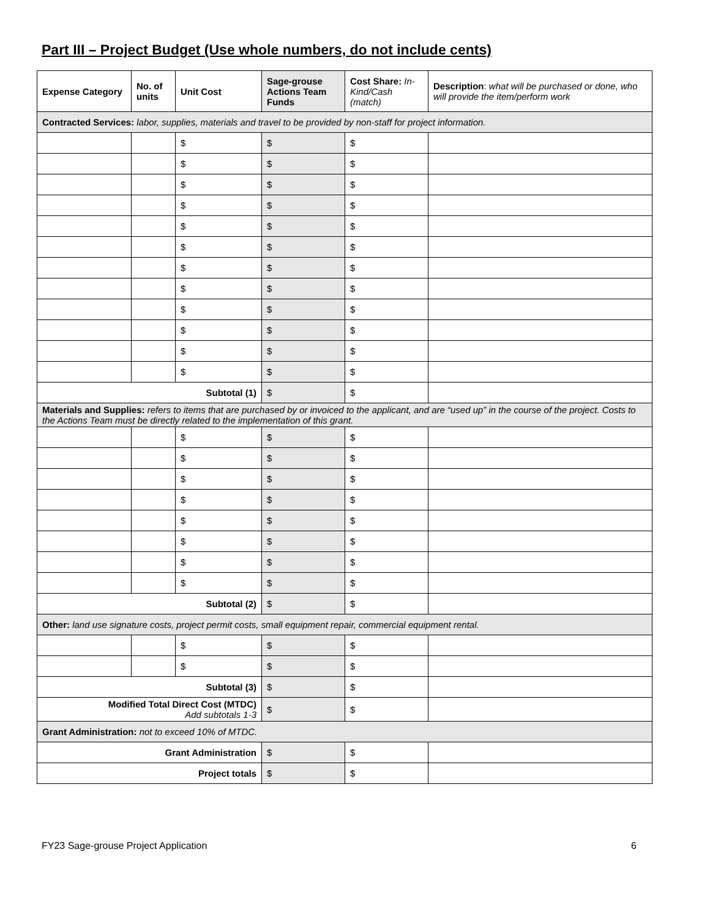Part III – Project Budget (Use whole numbers, do not include cents)
| Expense Category | No. of units | Unit Cost | Sage-grouse Actions Team Funds | Cost Share: In-Kind/Cash (match) | Description : what will be purchased or done, who will provide the item/perform work |
| --- | --- | --- | --- | --- | --- |
| Contracted Services: labor, supplies, materials and travel to be provided by non-staff for project information. | | | | | |
| | | $ | $ | $ | |
| | | $ | $ | $ | |
| | | $ | $ | $ | |
| | | $ | $ | $ | |
| | | $ | $ | $ | |
| | | $ | $ | $ | |
| | | $ | $ | $ | |
| | | $ | $ | $ | |
| | | $ | $ | $ | |
| | | $ | $ | $ | |
| | | $ | $ | $ | |
| | | $ | $ | $ | |
| Subtotal (1) | | | $ | $ | |
| Materials and Supplies: refers to items that are purchased by or invoiced to the applicant, and are “used up” in the course of the project. Costs to the Actions Team must be directly related to the implementation of this grant. | | | | | |
| | | $ | $ | $ | |
| | | $ | $ | $ | |
| | | $ | $ | $ | |
| | | $ | $ | $ | |
| | | $ | $ | $ | |
| | | $ | $ | $ | |
| | | $ | $ | $ | |
| | | $ | $ | $ | |
| Subtotal (2) | | | $ | $ | |
| Other: land use signature costs, project permit costs, small equipment repair, commercial equipment rental. | | | | | |
| | | $ | $ | $ | |
| | | $ | $ | $ | |
| Subtotal (3) | | | $ | $ | |
| Modified Total Direct Cost (MTDC) Add subtotals 1-3 | | | $ | $ | |
| Grant Administration: not to exceed 10% of MTDC. | | | | | |
| Grant Administration | | | $ | $ | |
| Project totals | | | $ | $ | |
FY23 Sage-grouse Project Application 6